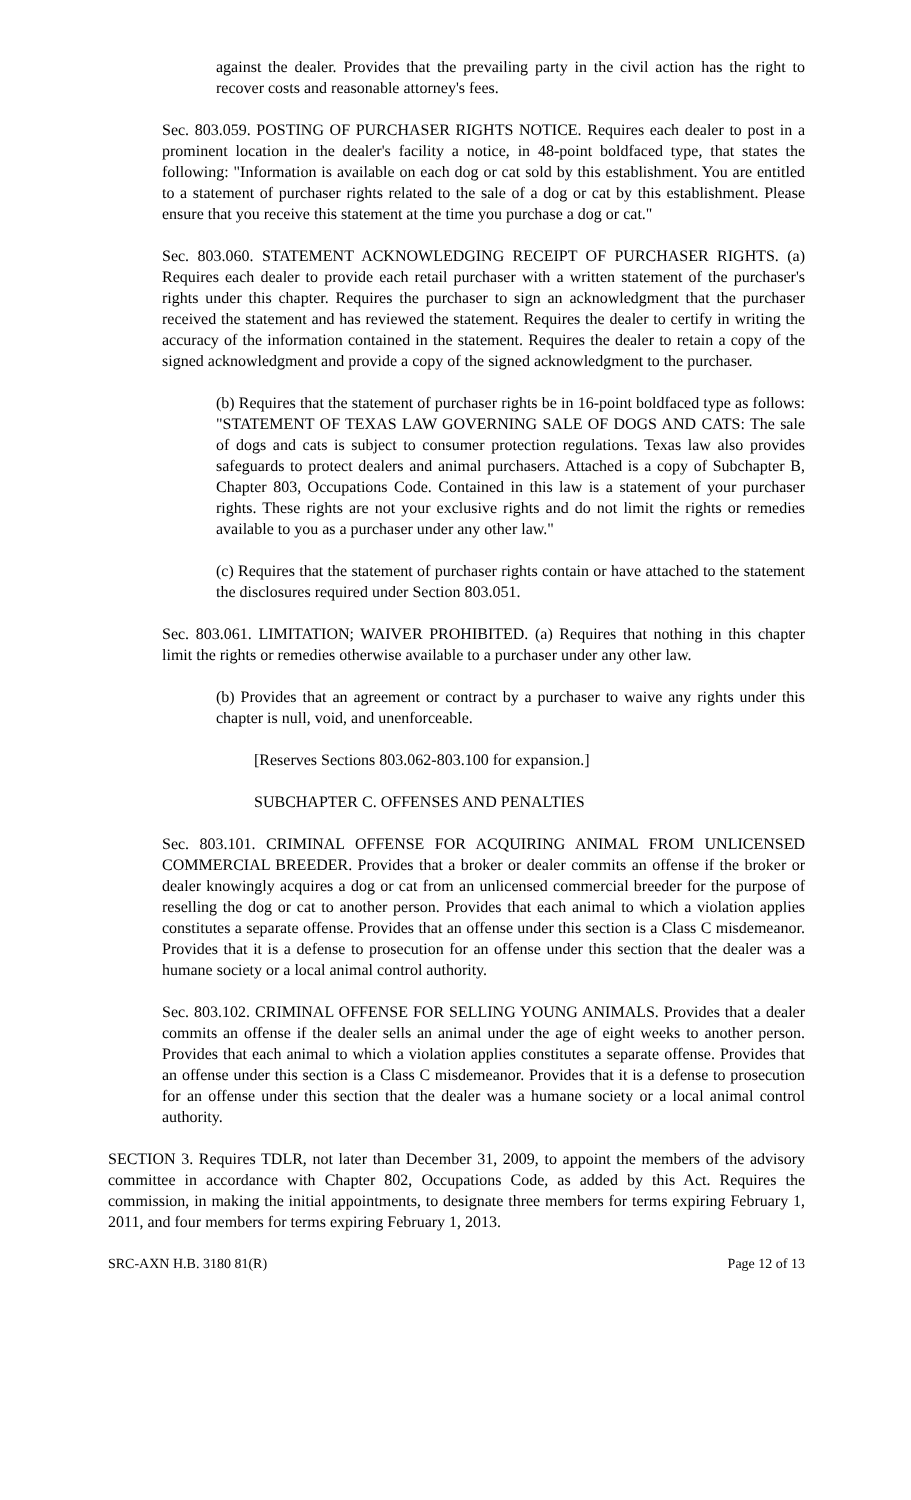against the dealer. Provides that the prevailing party in the civil action has the right to recover costs and reasonable attorney's fees.
Sec. 803.059. POSTING OF PURCHASER RIGHTS NOTICE. Requires each dealer to post in a prominent location in the dealer's facility a notice, in 48-point boldfaced type, that states the following: "Information is available on each dog or cat sold by this establishment. You are entitled to a statement of purchaser rights related to the sale of a dog or cat by this establishment. Please ensure that you receive this statement at the time you purchase a dog or cat."
Sec. 803.060. STATEMENT ACKNOWLEDGING RECEIPT OF PURCHASER RIGHTS. (a) Requires each dealer to provide each retail purchaser with a written statement of the purchaser's rights under this chapter. Requires the purchaser to sign an acknowledgment that the purchaser received the statement and has reviewed the statement. Requires the dealer to certify in writing the accuracy of the information contained in the statement. Requires the dealer to retain a copy of the signed acknowledgment and provide a copy of the signed acknowledgment to the purchaser.
(b) Requires that the statement of purchaser rights be in 16-point boldfaced type as follows: "STATEMENT OF TEXAS LAW GOVERNING SALE OF DOGS AND CATS: The sale of dogs and cats is subject to consumer protection regulations. Texas law also provides safeguards to protect dealers and animal purchasers. Attached is a copy of Subchapter B, Chapter 803, Occupations Code. Contained in this law is a statement of your purchaser rights. These rights are not your exclusive rights and do not limit the rights or remedies available to you as a purchaser under any other law."
(c) Requires that the statement of purchaser rights contain or have attached to the statement the disclosures required under Section 803.051.
Sec. 803.061. LIMITATION; WAIVER PROHIBITED. (a) Requires that nothing in this chapter limit the rights or remedies otherwise available to a purchaser under any other law.
(b) Provides that an agreement or contract by a purchaser to waive any rights under this chapter is null, void, and unenforceable.
[Reserves Sections 803.062-803.100 for expansion.]
SUBCHAPTER C. OFFENSES AND PENALTIES
Sec. 803.101. CRIMINAL OFFENSE FOR ACQUIRING ANIMAL FROM UNLICENSED COMMERCIAL BREEDER. Provides that a broker or dealer commits an offense if the broker or dealer knowingly acquires a dog or cat from an unlicensed commercial breeder for the purpose of reselling the dog or cat to another person. Provides that each animal to which a violation applies constitutes a separate offense. Provides that an offense under this section is a Class C misdemeanor. Provides that it is a defense to prosecution for an offense under this section that the dealer was a humane society or a local animal control authority.
Sec. 803.102. CRIMINAL OFFENSE FOR SELLING YOUNG ANIMALS. Provides that a dealer commits an offense if the dealer sells an animal under the age of eight weeks to another person. Provides that each animal to which a violation applies constitutes a separate offense. Provides that an offense under this section is a Class C misdemeanor. Provides that it is a defense to prosecution for an offense under this section that the dealer was a humane society or a local animal control authority.
SECTION 3. Requires TDLR, not later than December 31, 2009, to appoint the members of the advisory committee in accordance with Chapter 802, Occupations Code, as added by this Act. Requires the commission, in making the initial appointments, to designate three members for terms expiring February 1, 2011, and four members for terms expiring February 1, 2013.
SRC-AXN H.B. 3180 81(R) Page 12 of 13